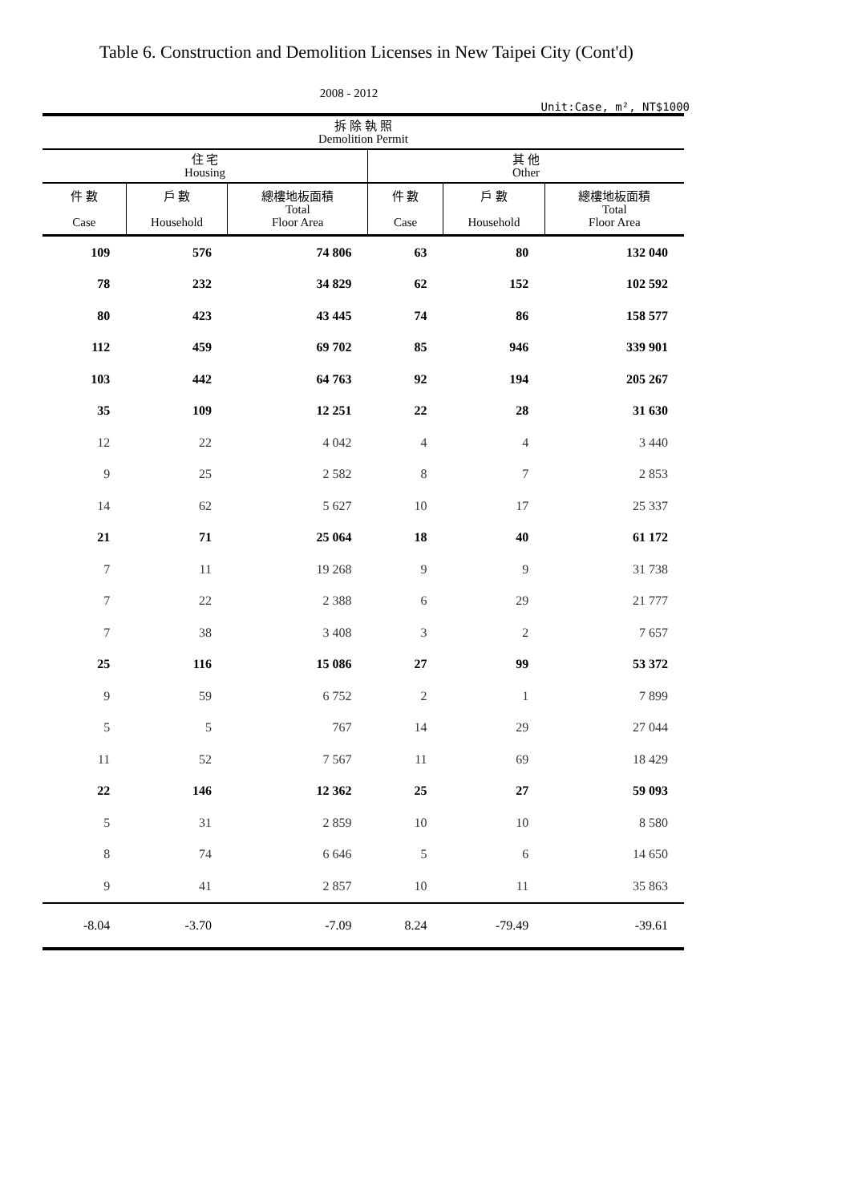Table 6. Construction and Demolition Licenses in New Taipei City (Cont'd)
2008 - 2012
Unit:Case, m², NT$1000
| 拆 除 執 照 Demolition Permit | | | | | |
| --- | --- | --- | --- | --- | --- |
| 住 宅 Housing | | | 其 他 Other | | |
| 件 數 Case | 戶 數 Household | 總樓地板面積 Total Floor Area | 件 數 Case | 戶 數 Household | 總樓地板面積 Total Floor Area |
| 109 | 576 | 74 806 | 63 | 80 | 132 040 |
| 78 | 232 | 34 829 | 62 | 152 | 102 592 |
| 80 | 423 | 43 445 | 74 | 86 | 158 577 |
| 112 | 459 | 69 702 | 85 | 946 | 339 901 |
| 103 | 442 | 64 763 | 92 | 194 | 205 267 |
| 35 | 109 | 12 251 | 22 | 28 | 31 630 |
| 12 | 22 | 4 042 | 4 | 4 | 3 440 |
| 9 | 25 | 2 582 | 8 | 7 | 2 853 |
| 14 | 62 | 5 627 | 10 | 17 | 25 337 |
| 21 | 71 | 25 064 | 18 | 40 | 61 172 |
| 7 | 11 | 19 268 | 9 | 9 | 31 738 |
| 7 | 22 | 2 388 | 6 | 29 | 21 777 |
| 7 | 38 | 3 408 | 3 | 2 | 7 657 |
| 25 | 116 | 15 086 | 27 | 99 | 53 372 |
| 9 | 59 | 6 752 | 2 | 1 | 7 899 |
| 5 | 5 | 767 | 14 | 29 | 27 044 |
| 11 | 52 | 7 567 | 11 | 69 | 18 429 |
| 22 | 146 | 12 362 | 25 | 27 | 59 093 |
| 5 | 31 | 2 859 | 10 | 10 | 8 580 |
| 8 | 74 | 6 646 | 5 | 6 | 14 650 |
| 9 | 41 | 2 857 | 10 | 11 | 35 863 |
| -8.04 | -3.70 | -7.09 | 8.24 | -79.49 | -39.61 |